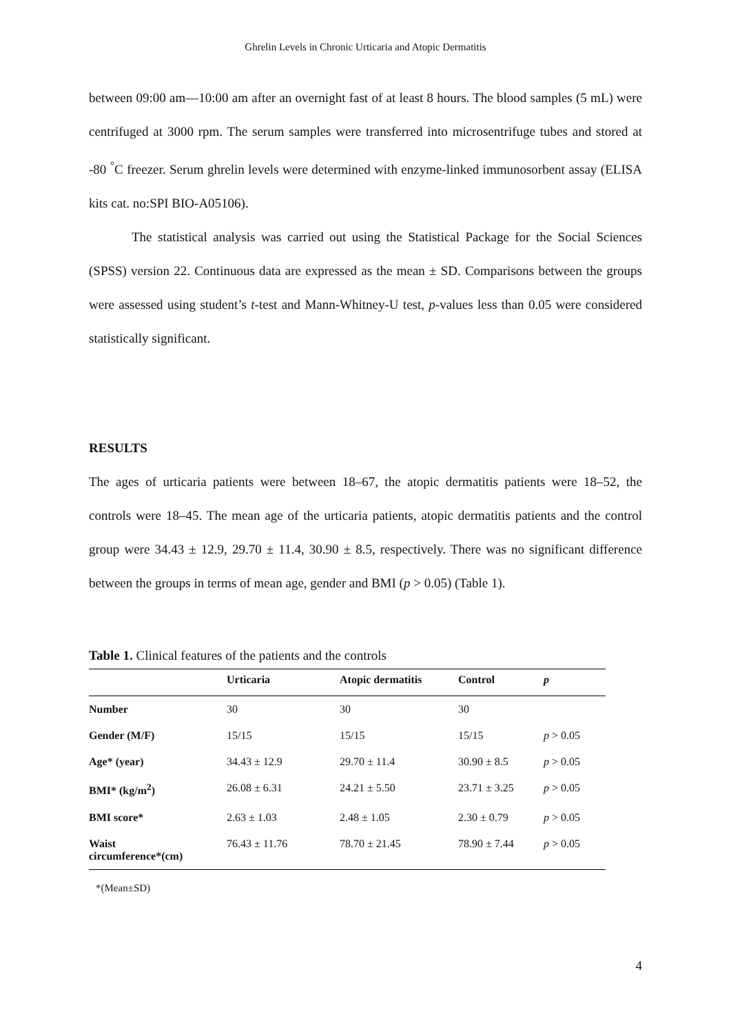Ghrelin Levels in Chronic Urticaria and Atopic Dermatitis
between 09:00 am—10:00 am after an overnight fast of at least 8 hours. The blood samples (5 mL) were centrifuged at 3000 rpm. The serum samples were transferred into microsentrifuge tubes and stored at -80 <sup>°</sup>C freezer. Serum ghrelin levels were determined with enzyme-linked immunosorbent assay (ELISA kits cat. no:SPI BIO-A05106).
The statistical analysis was carried out using the Statistical Package for the Social Sciences (SPSS) version 22. Continuous data are expressed as the mean ± SD. Comparisons between the groups were assessed using student’s t-test and Mann-Whitney-U test, p-values less than 0.05 were considered statistically significant.
RESULTS
The ages of urticaria patients were between 18–67, the atopic dermatitis patients were 18–52, the controls were 18–45. The mean age of the urticaria patients, atopic dermatitis patients and the control group were 34.43 ± 12.9, 29.70 ± 11.4, 30.90 ± 8.5, respectively. There was no significant difference between the groups in terms of mean age, gender and BMI (p > 0.05) (Table 1).
Table 1. Clinical features of the patients and the controls
| | Urticaria | Atopic dermatitis | Control | p |
| --- | --- | --- | --- | --- |
| Number | 30 | 30 | 30 | |
| Gender (M/F) | 15/15 | 15/15 | 15/15 | p > 0.05 |
| Age* (year) | 34.43 ± 12.9 | 29.70 ± 11.4 | 30.90 ± 8.5 | p > 0.05 |
| BMI* (kg/m<sup>2</sup>) | 26.08 ± 6.31 | 24.21 ± 5.50 | 23.71 ± 3.25 | p > 0.05 |
| BMI score* | 2.63 ± 1.03 | 2.48 ± 1.05 | 2.30 ± 0.79 | p > 0.05 |
| Waist circumference*(cm) | 76.43 ± 11.76 | 78.70 ± 21.45 | 78.90 ± 7.44 | p > 0.05 |
*(Mean±SD)
4